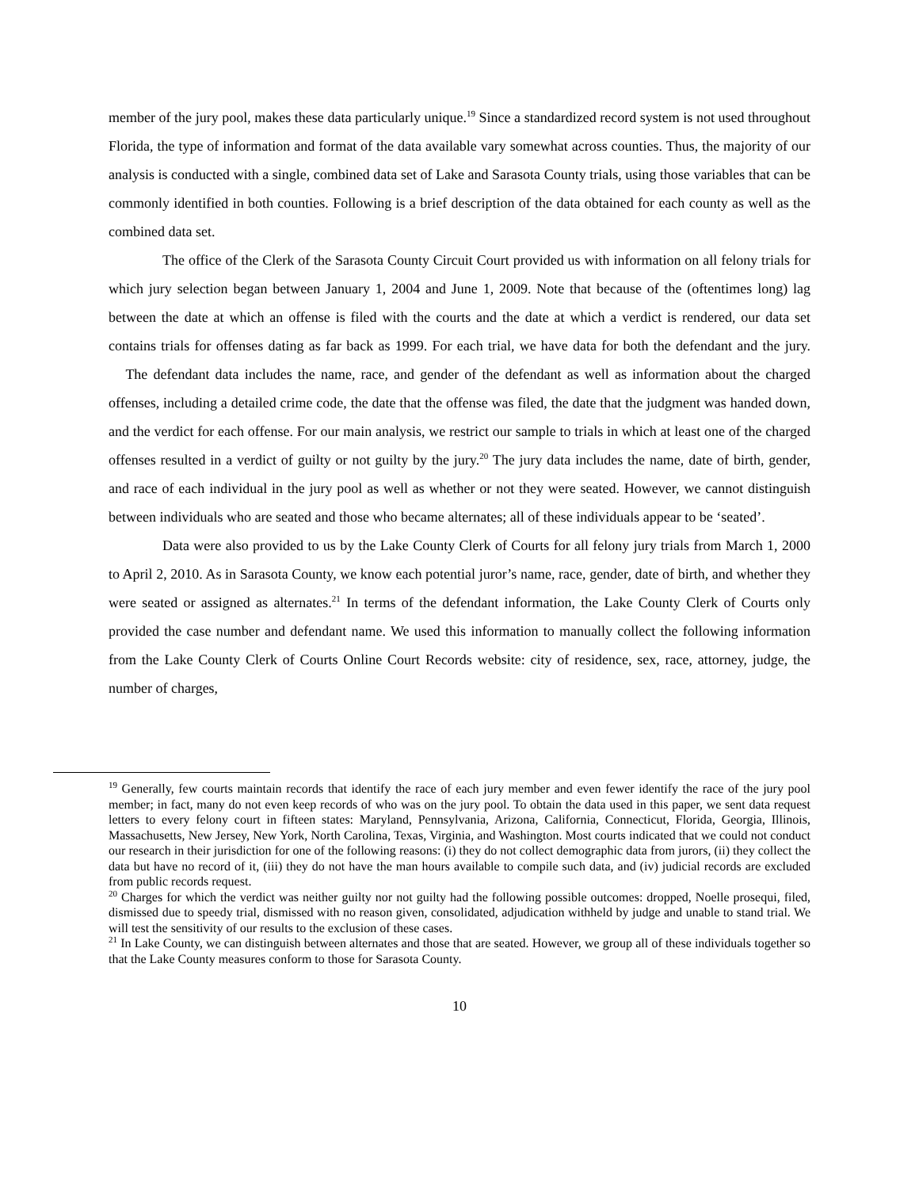member of the jury pool, makes these data particularly unique.<sup>19</sup> Since a standardized record system is not used throughout Florida, the type of information and format of the data available vary somewhat across counties. Thus, the majority of our analysis is conducted with a single, combined data set of Lake and Sarasota County trials, using those variables that can be commonly identified in both counties. Following is a brief description of the data obtained for each county as well as the combined data set.
The office of the Clerk of the Sarasota County Circuit Court provided us with information on all felony trials for which jury selection began between January 1, 2004 and June 1, 2009. Note that because of the (oftentimes long) lag between the date at which an offense is filed with the courts and the date at which a verdict is rendered, our data set contains trials for offenses dating as far back as 1999. For each trial, we have data for both the defendant and the jury. The defendant data includes the name, race, and gender of the defendant as well as information about the charged offenses, including a detailed crime code, the date that the offense was filed, the date that the judgment was handed down, and the verdict for each offense. For our main analysis, we restrict our sample to trials in which at least one of the charged offenses resulted in a verdict of guilty or not guilty by the jury.<sup>20</sup> The jury data includes the name, date of birth, gender, and race of each individual in the jury pool as well as whether or not they were seated. However, we cannot distinguish between individuals who are seated and those who became alternates; all of these individuals appear to be ‘seated’.
Data were also provided to us by the Lake County Clerk of Courts for all felony jury trials from March 1, 2000 to April 2, 2010. As in Sarasota County, we know each potential juror’s name, race, gender, date of birth, and whether they were seated or assigned as alternates.<sup>21</sup> In terms of the defendant information, the Lake County Clerk of Courts only provided the case number and defendant name. We used this information to manually collect the following information from the Lake County Clerk of Courts Online Court Records website: city of residence, sex, race, attorney, judge, the number of charges,
<sup>19</sup> Generally, few courts maintain records that identify the race of each jury member and even fewer identify the race of the jury pool member; in fact, many do not even keep records of who was on the jury pool. To obtain the data used in this paper, we sent data request letters to every felony court in fifteen states: Maryland, Pennsylvania, Arizona, California, Connecticut, Florida, Georgia, Illinois, Massachusetts, New Jersey, New York, North Carolina, Texas, Virginia, and Washington. Most courts indicated that we could not conduct our research in their jurisdiction for one of the following reasons: (i) they do not collect demographic data from jurors, (ii) they collect the data but have no record of it, (iii) they do not have the man hours available to compile such data, and (iv) judicial records are excluded from public records request.
<sup>20</sup> Charges for which the verdict was neither guilty nor not guilty had the following possible outcomes: dropped, Noelle prosequi, filed, dismissed due to speedy trial, dismissed with no reason given, consolidated, adjudication withheld by judge and unable to stand trial. We will test the sensitivity of our results to the exclusion of these cases.
<sup>21</sup> In Lake County, we can distinguish between alternates and those that are seated. However, we group all of these individuals together so that the Lake County measures conform to those for Sarasota County.
10